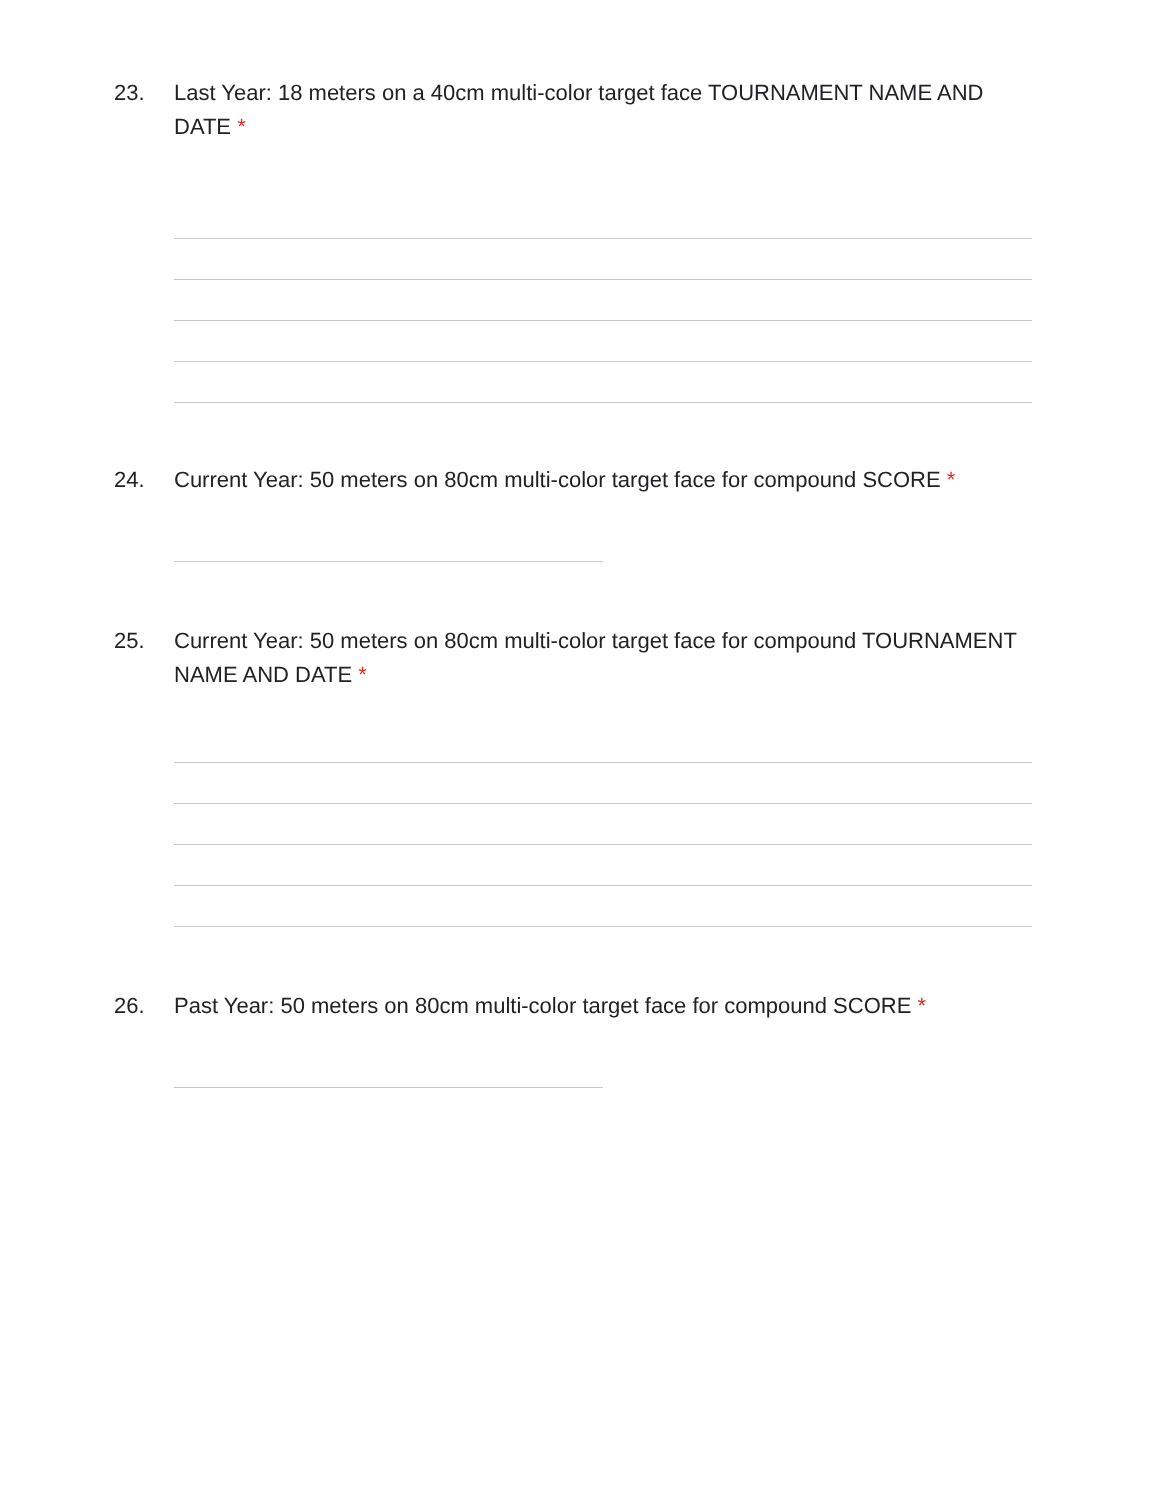23. Last Year: 18 meters on a 40cm multi-color target face TOURNAMENT NAME AND DATE *
24. Current Year: 50 meters on 80cm multi-color target face for compound SCORE *
25. Current Year: 50 meters on 80cm multi-color target face for compound TOURNAMENT NAME AND DATE *
26. Past Year: 50 meters on 80cm multi-color target face for compound SCORE *